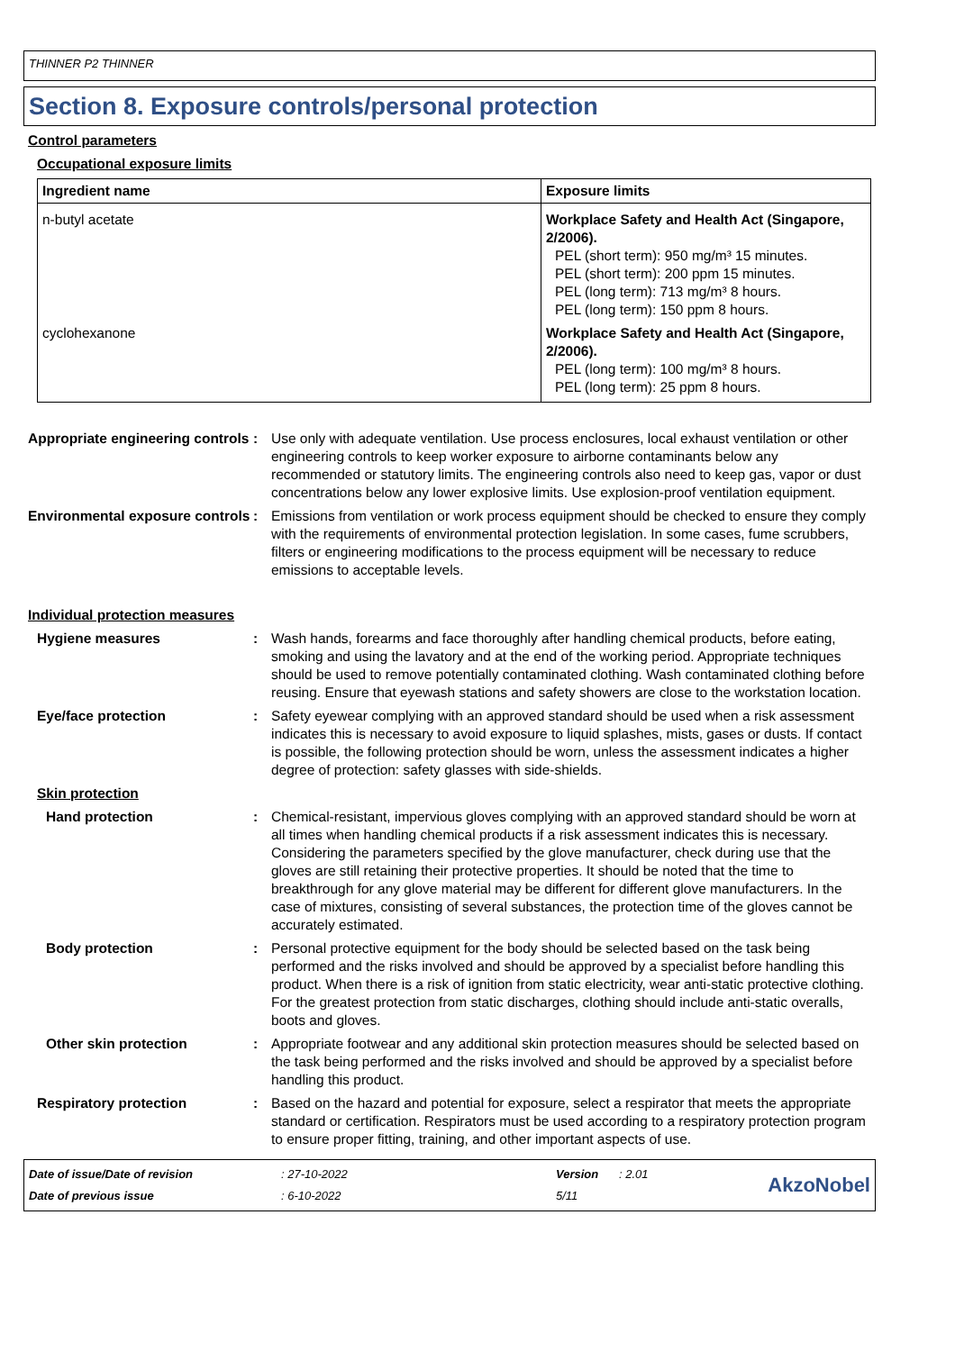THINNER P2 THINNER
Section 8. Exposure controls/personal protection
Control parameters
Occupational exposure limits
| Ingredient name | Exposure limits |
| --- | --- |
| n-butyl acetate | Workplace Safety and Health Act (Singapore, 2/2006). PEL (short term): 950 mg/m³ 15 minutes. PEL (short term): 200 ppm 15 minutes. PEL (long term): 713 mg/m³ 8 hours. PEL (long term): 150 ppm 8 hours. |
| cyclohexanone | Workplace Safety and Health Act (Singapore, 2/2006). PEL (long term): 100 mg/m³ 8 hours. PEL (long term): 25 ppm 8 hours. |
Appropriate engineering controls
: Use only with adequate ventilation. Use process enclosures, local exhaust ventilation or other engineering controls to keep worker exposure to airborne contaminants below any recommended or statutory limits. The engineering controls also need to keep gas, vapor or dust concentrations below any lower explosive limits. Use explosion-proof ventilation equipment.
Environmental exposure controls
: Emissions from ventilation or work process equipment should be checked to ensure they comply with the requirements of environmental protection legislation. In some cases, fume scrubbers, filters or engineering modifications to the process equipment will be necessary to reduce emissions to acceptable levels.
Individual protection measures
Hygiene measures : Wash hands, forearms and face thoroughly after handling chemical products, before eating, smoking and using the lavatory and at the end of the working period. Appropriate techniques should be used to remove potentially contaminated clothing. Wash contaminated clothing before reusing. Ensure that eyewash stations and safety showers are close to the workstation location.
Eye/face protection : Safety eyewear complying with an approved standard should be used when a risk assessment indicates this is necessary to avoid exposure to liquid splashes, mists, gases or dusts. If contact is possible, the following protection should be worn, unless the assessment indicates a higher degree of protection: safety glasses with side-shields.
Skin protection
Hand protection : Chemical-resistant, impervious gloves complying with an approved standard should be worn at all times when handling chemical products if a risk assessment indicates this is necessary. Considering the parameters specified by the glove manufacturer, check during use that the gloves are still retaining their protective properties. It should be noted that the time to breakthrough for any glove material may be different for different glove manufacturers. In the case of mixtures, consisting of several substances, the protection time of the gloves cannot be accurately estimated.
Body protection : Personal protective equipment for the body should be selected based on the task being performed and the risks involved and should be approved by a specialist before handling this product. When there is a risk of ignition from static electricity, wear anti-static protective clothing. For the greatest protection from static discharges, clothing should include anti-static overalls, boots and gloves.
Other skin protection : Appropriate footwear and any additional skin protection measures should be selected based on the task being performed and the risks involved and should be approved by a specialist before handling this product.
Respiratory protection : Based on the hazard and potential for exposure, select a respirator that meets the appropriate standard or certification. Respirators must be used according to a respiratory protection program to ensure proper fitting, training, and other important aspects of use.
Date of issue/Date of revision
Date of previous issue
: 27-10-2022
: 6-10-2022
Version
5/11
: 2.01
AkzoNobel